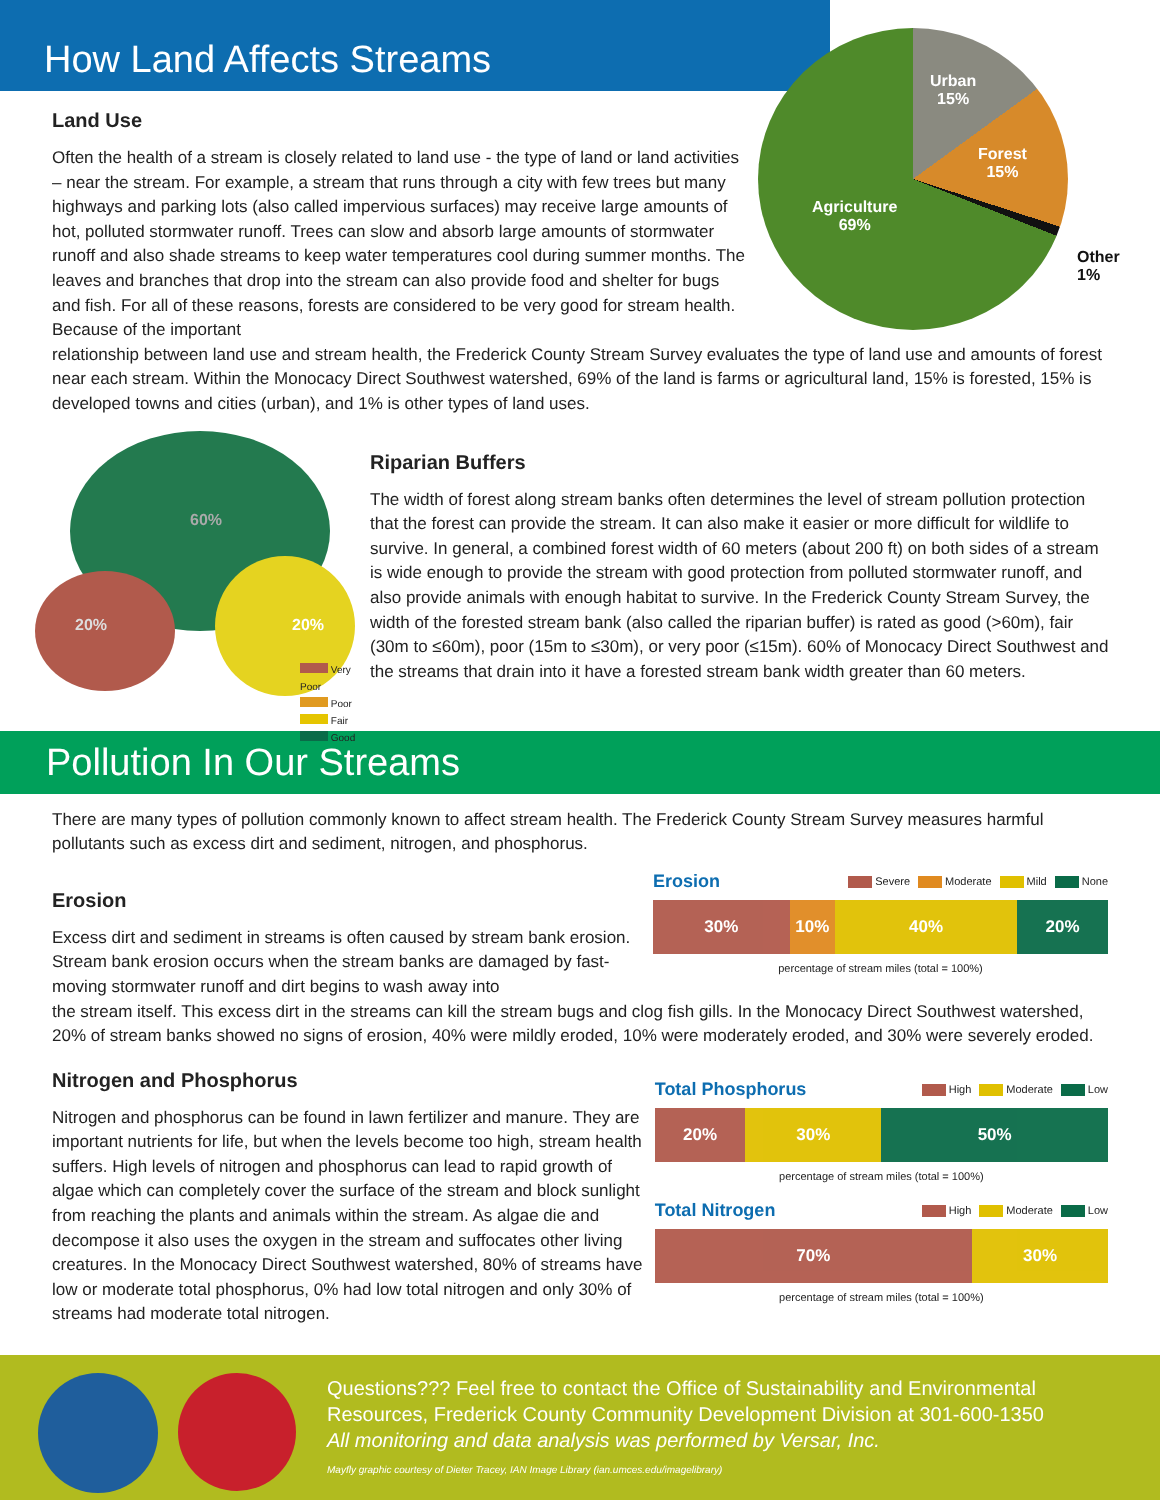How Land Affects Streams
Urban
15%
Forest
15%
Agriculture
69%
Other
1%
Land Use
Often the health of a stream is closely related to land use - the type of land or land activities – near the stream. For example, a stream that runs through a city with few trees but many highways and parking lots (also called impervious surfaces) may receive large amounts of hot, polluted stormwater runoff. Trees can slow and absorb large amounts of stormwater runoff and also shade streams to keep water temperatures cool during summer months. The leaves and branches that drop into the stream can also provide food and shelter for bugs and fish. For all of these reasons, forests are considered to be very good for stream health. Because of the important
relationship between land use and stream health, the Frederick County Stream Survey evaluates the type of land use and amounts of forest near each stream. Within the Monocacy Direct Southwest watershed, 69% of the land is farms or agricultural land, 15% is forested, 15% is developed towns and cities (urban), and 1% is other types of land uses.
60%
20% 20%
Very Poor
Poor
Fair
Good
Riparian Buffers
The width of forest along stream banks often determines the level of stream pollution protection that the forest can provide the stream. It can also make it easier or more difficult for wildlife to survive. In general, a combined forest width of 60 meters (about 200 ft) on both sides of a stream is wide enough to provide the stream with good protection from polluted stormwater runoff, and also provide animals with enough habitat to survive. In the Frederick County Stream Survey, the width of the forested stream bank (also called the riparian buffer) is rated as good (>60m), fair (30m to ≤60m), poor (15m to ≤30m), or very poor (≤15m). 60% of Monocacy Direct Southwest and the streams that drain into it have a forested stream bank width greater than 60 meters.
Pollution In Our Streams
There are many types of pollution commonly known to affect stream health. The Frederick County Stream Survey measures harmful pollutants such as excess dirt and sediment, nitrogen, and phosphorus.
Erosion
Excess dirt and sediment in streams is often caused by stream bank erosion. Stream bank erosion occurs when the stream banks are damaged by fast-moving stormwater runoff and dirt begins to wash away into
Erosion Severe Moderate Mild None
30% 10% 40% 20%
percentage of stream miles (total = 100%)
the stream itself. This excess dirt in the streams can kill the stream bugs and clog fish gills. In the Monocacy Direct Southwest watershed, 20% of stream banks showed no signs of erosion, 40% were mildly eroded, 10% were moderately eroded, and 30% were severely eroded.
Nitrogen and Phosphorus
Nitrogen and phosphorus can be found in lawn fertilizer and manure. They are important nutrients for life, but when the levels become too high, stream health suffers. High levels of nitrogen and phosphorus can lead to rapid growth of algae which can completely cover the surface of the stream and block sunlight from reaching the plants and animals within the stream. As algae die and decompose it also uses the oxygen in the stream and suffocates other living creatures. In the Monocacy Direct Southwest watershed, 80% of streams have low or moderate total phosphorus, 0% had low total nitrogen and only 30% of streams had moderate total nitrogen.
Total Phosphorus High Moderate Low
20% 30% 50%
percentage of stream miles (total = 100%)
Total Nitrogen High Moderate Low
70% 30%
percentage of stream miles (total = 100%)
Questions??? Feel free to contact the Office of Sustainability and Environmental Resources, Frederick County Community Development Division at 301-600-1350
All monitoring and data analysis was performed by Versar, Inc.
Mayfly graphic courtesy of Dieter Tracey, IAN Image Library (ian.umces.edu/imagelibrary)